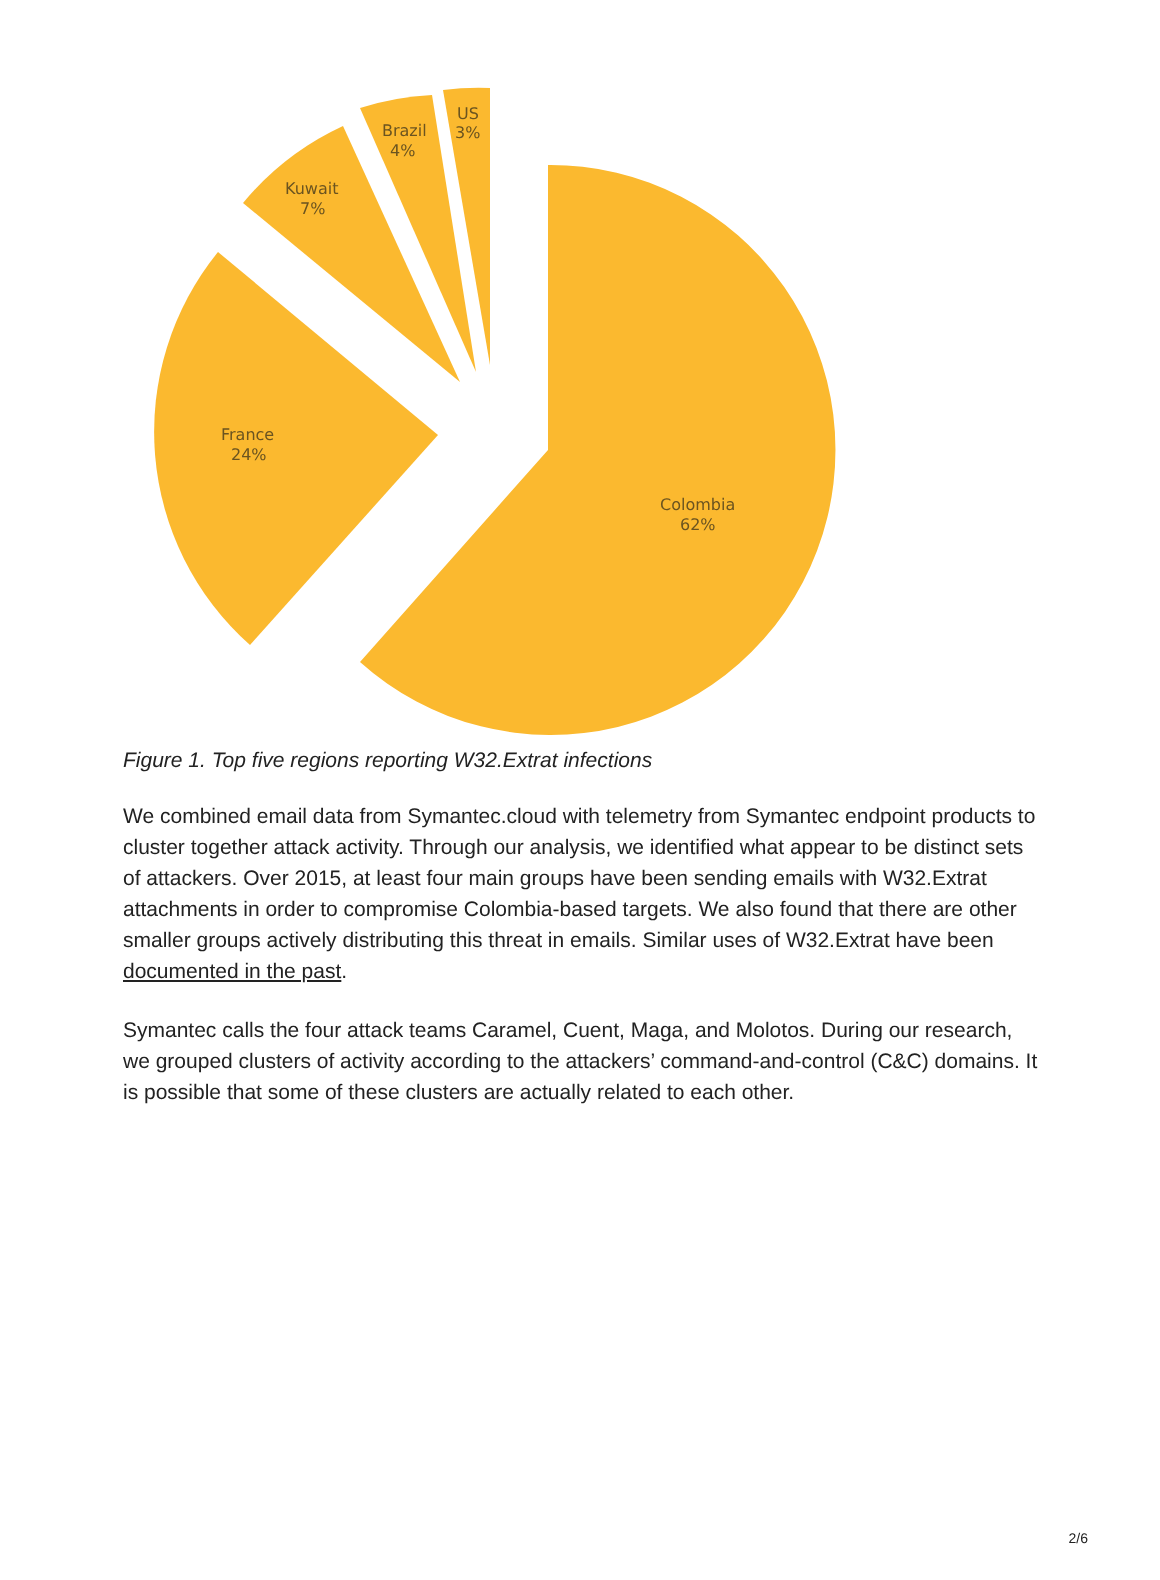Colombia
62%
France
24%
Kuwait
7%
Brazil
4%
US
3%
Figure 1. Top five regions reporting W32.Extrat infections
We combined email data from Symantec.cloud with telemetry from Symantec endpoint products to cluster together attack activity. Through our analysis, we identified what appear to be distinct sets of attackers. Over 2015, at least four main groups have been sending emails with W32.Extrat attachments in order to compromise Colombia-based targets. We also found that there are other smaller groups actively distributing this threat in emails. Similar uses of W32.Extrat have been documented in the past.
Symantec calls the four attack teams Caramel, Cuent, Maga, and Molotos. During our research, we grouped clusters of activity according to the attackers’ command-and-control (C&C) domains. It is possible that some of these clusters are actually related to each other.
2/6